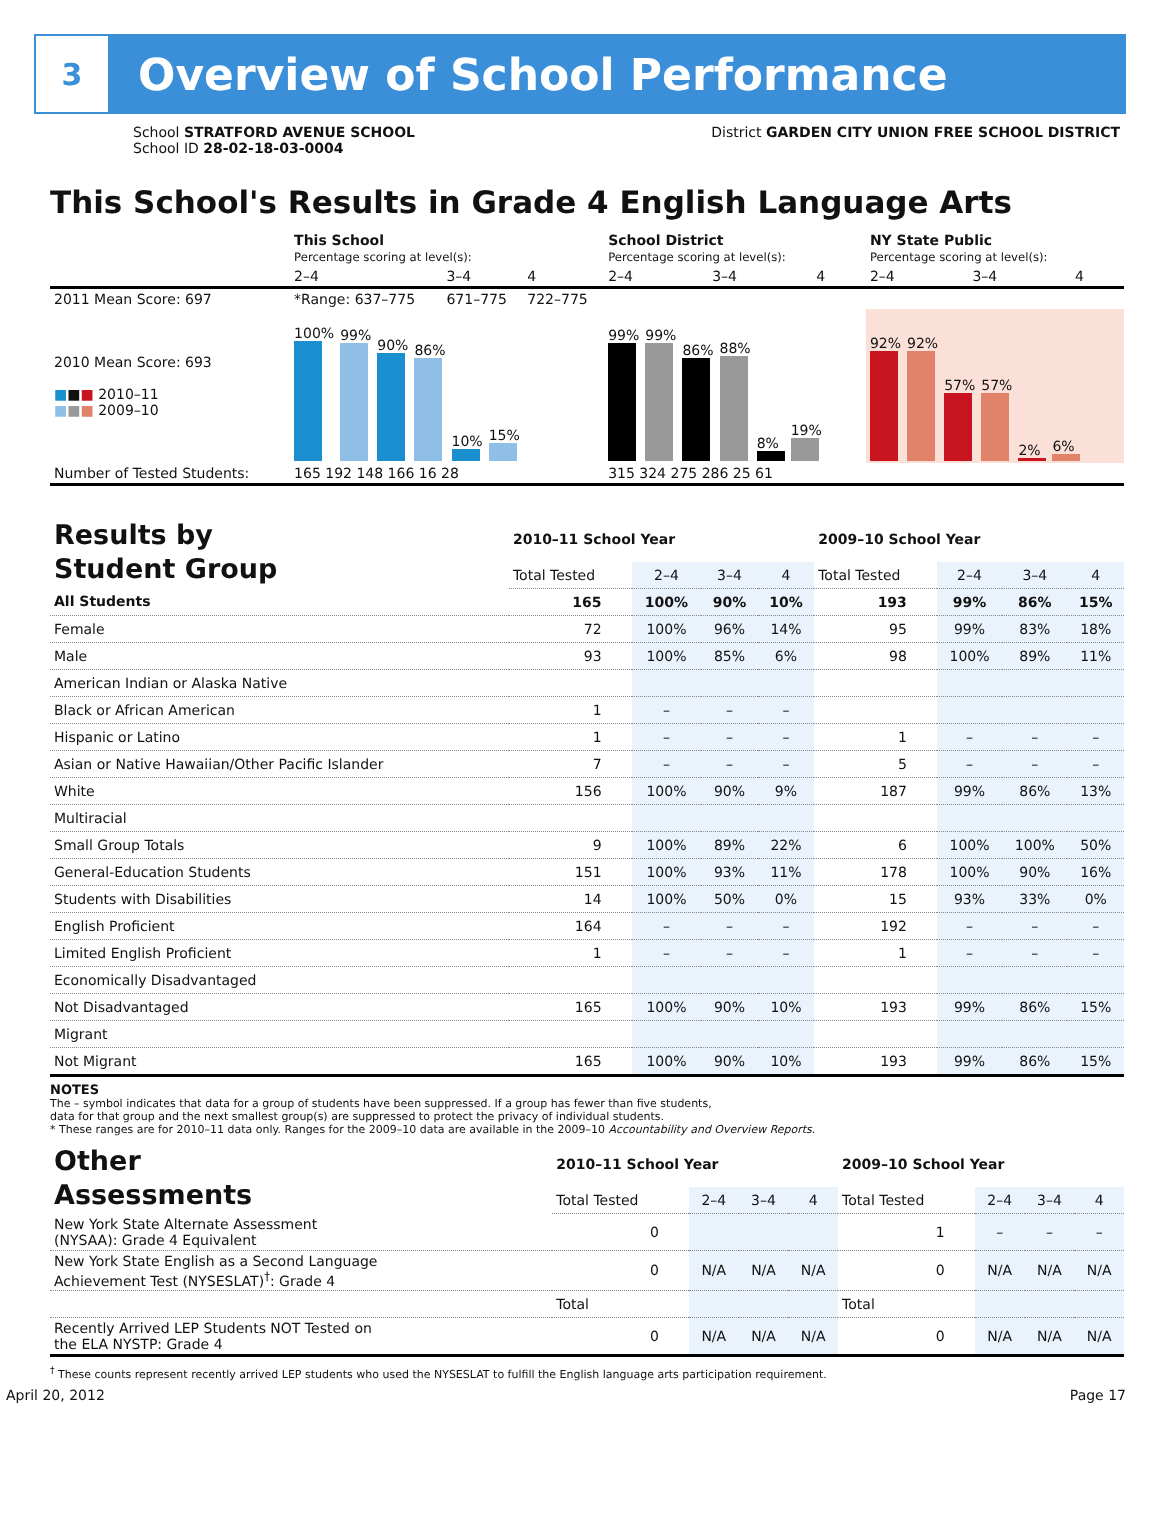3
Overview of School Performance
School STRATFORD AVENUE SCHOOL
School ID 28-02-18-03-0004
District GARDEN CITY UNION FREE SCHOOL DISTRICT
This School's Results in Grade 4 English Language Arts
| | This School Percentage scoring at level(s): | | | School District Percentage scoring at level(s): | | | NY State Public Percentage scoring at level(s): | | |
| | 2–4 | 3–4 | 4 | 2–4 | 3–4 | 4 | 2–4 | 3–4 | 4 |
| 2011 Mean Score: 697 | *Range: 637–775 | 671–775 | 722–775 | | | | | | |
| 2010 Mean Score: 693 ■ ■ ■ 2010–11 ■ ■ ■ 2009–10 | 100% 99% 90% 86% 10% 15% | | | 99% 99% 86% 88% 8% 19% | | | 92% 92% 57% 57% 2% 6% | | |
| Number of Tested Students: | 165 192 148 166 16 28 | | | 315 324 275 286 25 61 | | | | | |
| Results by Student Group | 2010–11 School Year | | | | 2009–10 School Year | | | |
| | Total Tested | 2–4 | 3–4 | 4 | Total Tested | 2–4 | 3–4 | 4 |
| All Students | 165 | 100% | 90% | 10% | 193 | 99% | 86% | 15% |
| Female | 72 | 100% | 96% | 14% | 95 | 99% | 83% | 18% |
| Male | 93 | 100% | 85% | 6% | 98 | 100% | 89% | 11% |
| American Indian or Alaska Native | | | | | | | | |
| Black or African American | 1 | – | – | – | | | | |
| Hispanic or Latino | 1 | – | – | – | 1 | – | – | – |
| Asian or Native Hawaiian/Other Pacific Islander | 7 | – | – | – | 5 | – | – | – |
| White | 156 | 100% | 90% | 9% | 187 | 99% | 86% | 13% |
| Multiracial | | | | | | | | |
| Small Group Totals | 9 | 100% | 89% | 22% | 6 | 100% | 100% | 50% |
| General-Education Students | 151 | 100% | 93% | 11% | 178 | 100% | 90% | 16% |
| Students with Disabilities | 14 | 100% | 50% | 0% | 15 | 93% | 33% | 0% |
| English Proficient | 164 | – | – | – | 192 | – | – | – |
| Limited English Proficient | 1 | – | – | – | 1 | – | – | – |
| Economically Disadvantaged | | | | | | | | |
| Not Disadvantaged | 165 | 100% | 90% | 10% | 193 | 99% | 86% | 15% |
| Migrant | | | | | | | | |
| Not Migrant | 165 | 100% | 90% | 10% | 193 | 99% | 86% | 15% |
NOTES
The – symbol indicates that data for a group of students have been suppressed. If a group has fewer than five students,
data for that group and the next smallest group(s) are suppressed to protect the privacy of individual students.
* These ranges are for 2010–11 data only. Ranges for the 2009–10 data are available in the 2009–10 Accountability and Overview Reports.
| Other Assessments | 2010–11 School Year | | | | 2009–10 School Year | | | |
| | Total Tested | 2–4 | 3–4 | 4 | Total Tested | 2–4 | 3–4 | 4 |
| New York State Alternate Assessment (NYSAA): Grade 4 Equivalent | 0 | | | | 1 | – | – | – |
| New York State English as a Second Language Achievement Test (NYSESLAT)<sup>†</sup>: Grade 4 | 0 | N/A | N/A | N/A | 0 | N/A | N/A | N/A |
| | Total | | | | Total | | | |
| Recently Arrived LEP Students NOT Tested on the ELA NYSTP: Grade 4 | 0 | N/A | N/A | N/A | 0 | N/A | N/A | N/A |
<sup>†</sup> These counts represent recently arrived LEP students who used the NYSESLAT to fulfill the English language arts participation requirement.
April 20, 2012 Page 17